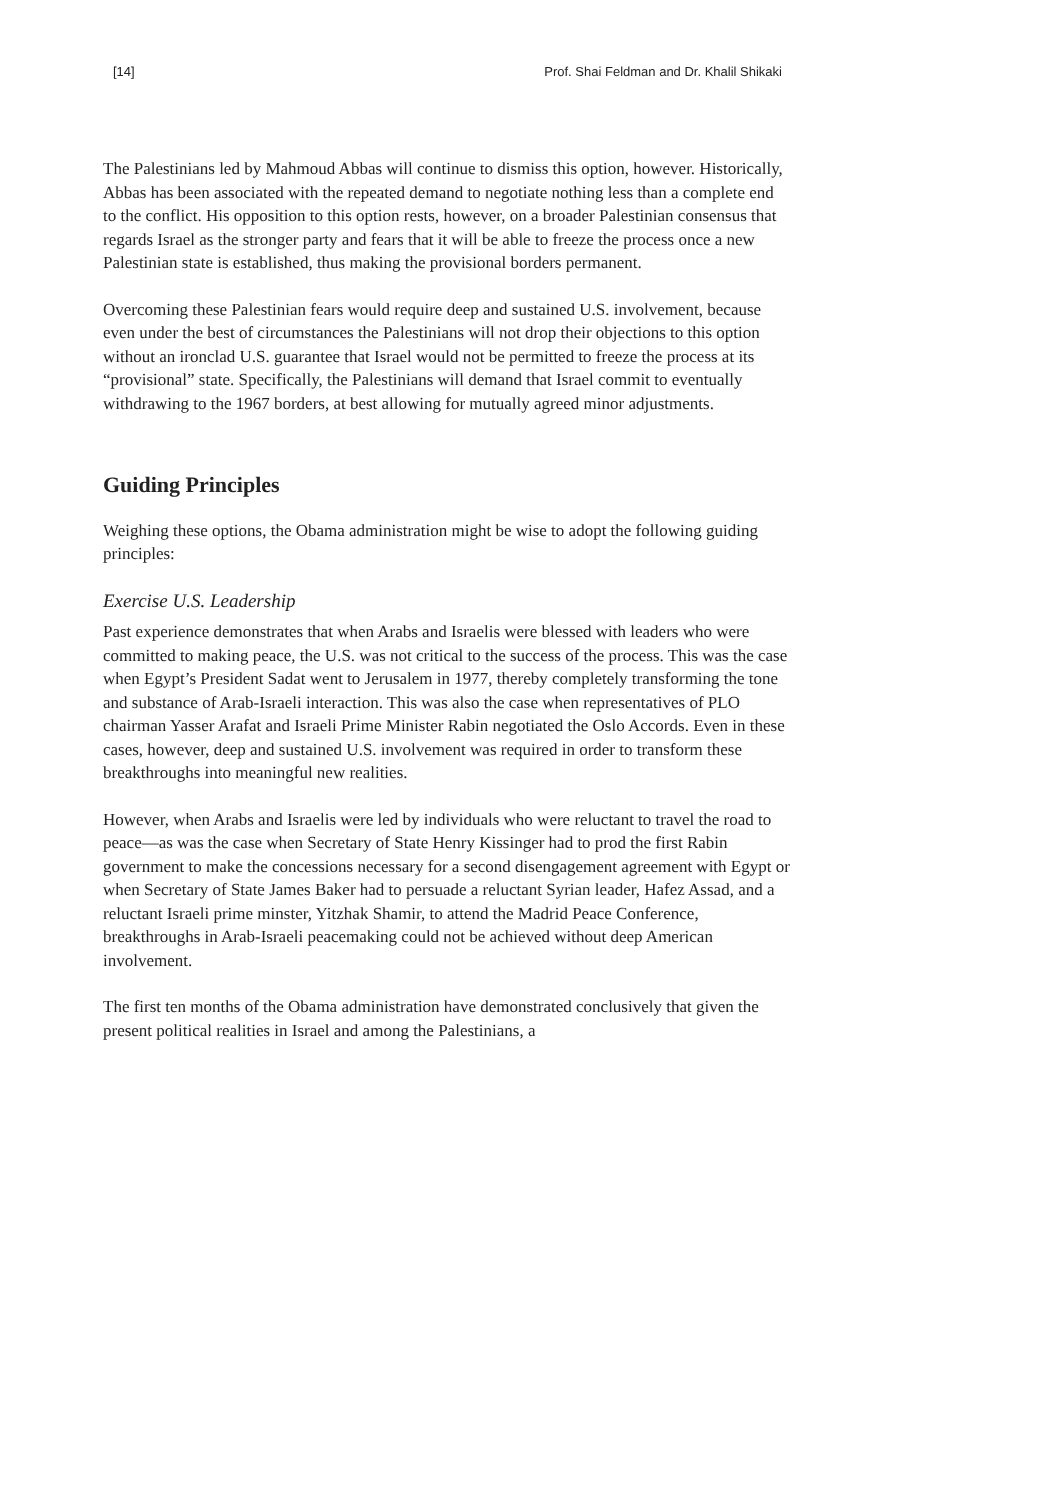[14] Prof. Shai Feldman and Dr. Khalil Shikaki
The Palestinians led by Mahmoud Abbas will continue to dismiss this option, however. Historically, Abbas has been associated with the repeated demand to negotiate nothing less than a complete end to the conflict. His opposition to this option rests, however, on a broader Palestinian consensus that regards Israel as the stronger party and fears that it will be able to freeze the process once a new Palestinian state is established, thus making the provisional borders permanent.
Overcoming these Palestinian fears would require deep and sustained U.S. involvement, because even under the best of circumstances the Palestinians will not drop their objections to this option without an ironclad U.S. guarantee that Israel would not be permitted to freeze the process at its “provisional” state. Specifically, the Palestinians will demand that Israel commit to eventually withdrawing to the 1967 borders, at best allowing for mutually agreed minor adjustments.
Guiding Principles
Weighing these options, the Obama administration might be wise to adopt the following guiding principles:
Exercise U.S. Leadership
Past experience demonstrates that when Arabs and Israelis were blessed with leaders who were committed to making peace, the U.S. was not critical to the success of the process. This was the case when Egypt’s President Sadat went to Jerusalem in 1977, thereby completely transforming the tone and substance of Arab-Israeli interaction. This was also the case when representatives of PLO chairman Yasser Arafat and Israeli Prime Minister Rabin negotiated the Oslo Accords. Even in these cases, however, deep and sustained U.S. involvement was required in order to transform these breakthroughs into meaningful new realities.
However, when Arabs and Israelis were led by individuals who were reluctant to travel the road to peace—as was the case when Secretary of State Henry Kissinger had to prod the first Rabin government to make the concessions necessary for a second disengagement agreement with Egypt or when Secretary of State James Baker had to persuade a reluctant Syrian leader, Hafez Assad, and a reluctant Israeli prime minster, Yitzhak Shamir, to attend the Madrid Peace Conference, breakthroughs in Arab-Israeli peacemaking could not be achieved without deep American involvement.
The first ten months of the Obama administration have demonstrated conclusively that given the present political realities in Israel and among the Palestinians, a